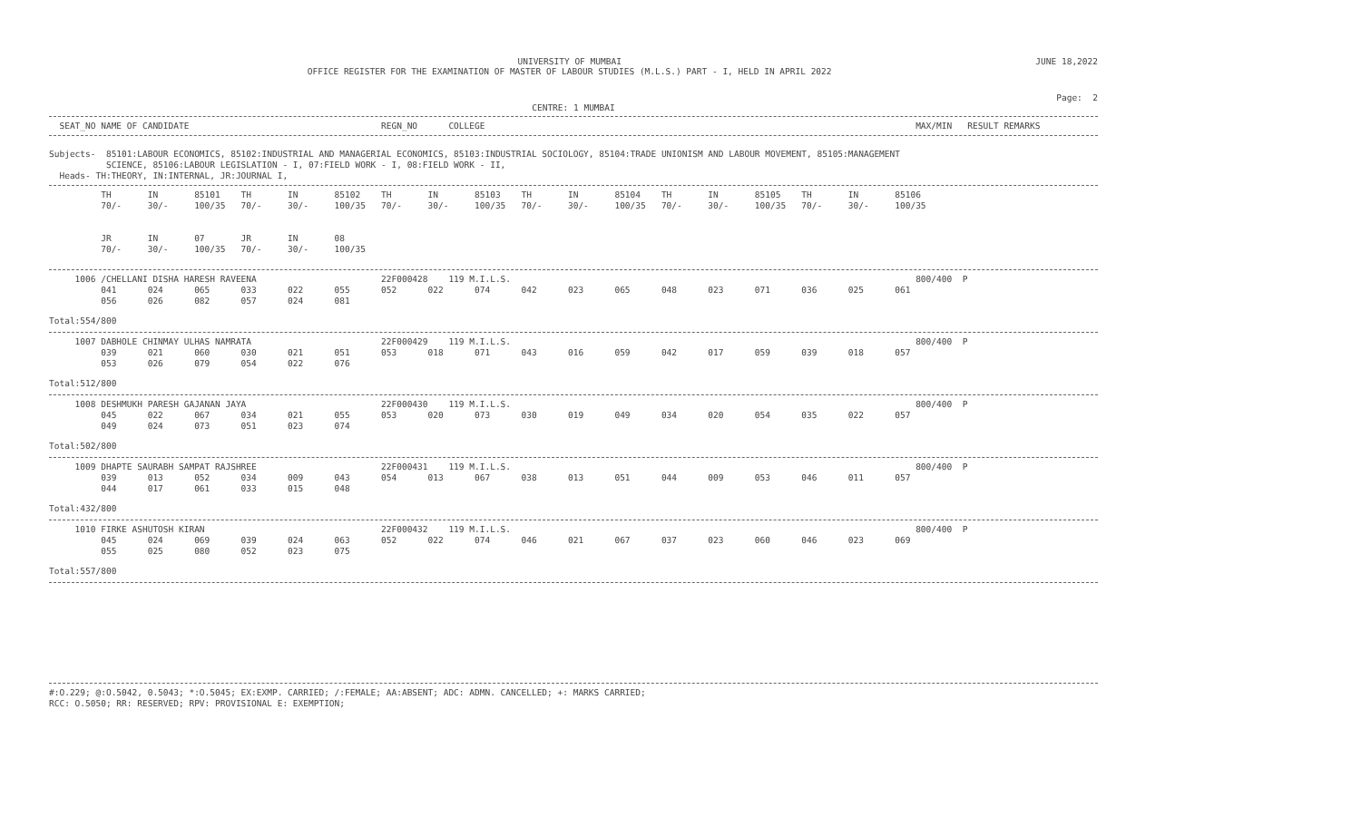UNIVERSITY OF MUMBAI
OFFICE REGISTER FOR THE EXAMINATION OF MASTER OF LABOUR STUDIES (M.L.S.) PART - I, HELD IN APRIL 2022
JUNE 18,2022
Page: 2
CENTRE: 1 MUMBAI
  SEAT_NO NAME OF CANDIDATE                                     REGN_NO      COLLEGE                                                                                   MAX/MIN   RESULT REMARKS
Subjects-  85101:LABOUR ECONOMICS, 85102:INDUSTRIAL AND MANAGERIAL ECONOMICS, 85103:INDUSTRIAL SOCIOLOGY, 85104:TRADE UNIONISM AND LABOUR MOVEMENT, 85105:MANAGEMENT
           SCIENCE, 85106:LABOUR LEGISLATION - I, 07:FIELD WORK - I, 08:FIELD WORK - II,
  Heads- TH:THEORY, IN:INTERNAL, JR:JOURNAL I,
          TH       IN       85101    TH       IN       85102    TH       IN       85103    TH       IN       85104    TH       IN       85105    TH       IN       85106
          70/-     30/-     100/35   70/-     30/-     100/35   70/-     30/-     100/35   70/-     30/-     100/35   70/-     30/-     100/35   70/-     30/-     100/35


          JR       IN       07       JR       IN       08
          70/-     30/-     100/35   70/-     30/-     100/35
     1006 /CHELLANI DISHA HARESH RAVEENA                        22F000428    119 M.I.L.S.                                                                              800/400  P
          041      024      065      033      022      055      052      022      074      042      023      065      048      023      071      036      025      061
          056      026      082      057      024      081
Total:554/800
     1007 DABHOLE CHINMAY ULHAS NAMRATA                         22F000429    119 M.I.L.S.                                                                              800/400  P
          039      021      060      030      021      051      053      018      071      043      016      059      042      017      059      039      018      057
          053      026      079      054      022      076
Total:512/800
     1008 DESHMUKH PARESH GAJANAN JAYA                          22F000430    119 M.I.L.S.                                                                              800/400  P
          045      022      067      034      021      055      053      020      073      030      019      049      034      020      054      035      022      057
          049      024      073      051      023      074
Total:502/800
     1009 DHAPTE SAURABH SAMPAT RAJSHREE                        22F000431    119 M.I.L.S.                                                                              800/400  P
          039      013      052      034      009      043      054      013      067      038      013      051      044      009      053      046      011      057
          044      017      061      033      015      048
Total:432/800
     1010 FIRKE ASHUTOSH KIRAN                                  22F000432    119 M.I.L.S.                                                                              800/400  P
          045      024      069      039      024      063      052      022      074      046      021      067      037      023      060      046      023      069
          055      025      080      052      023      075
Total:557/800
#:O.229; @:O.5042, 0.5043; *:O.5045; EX:EXMP. CARRIED; /:FEMALE; AA:ABSENT; ADC: ADMN. CANCELLED; +: MARKS CARRIED;
RCC: O.5050; RR: RESERVED; RPV: PROVISIONAL E: EXEMPTION;